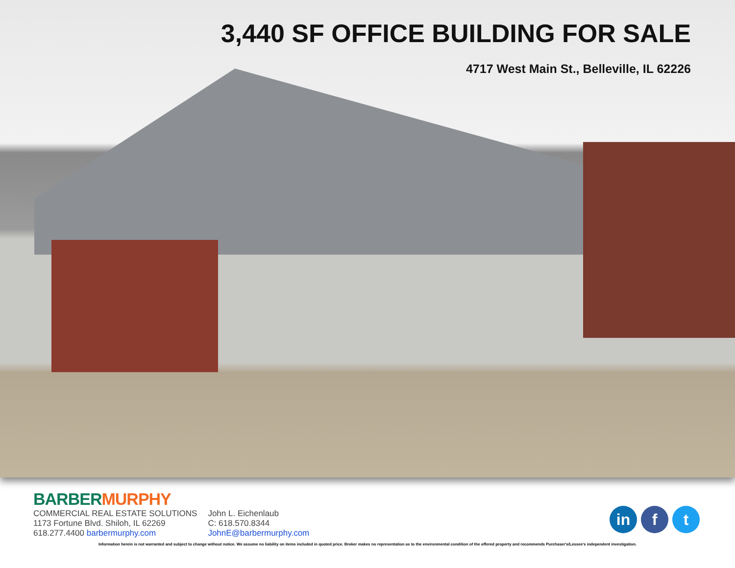3,440 SF OFFICE BUILDING FOR SALE
4717 West Main St., Belleville, IL 62226
BARBER MURPHY
COMMERCIAL REAL ESTATE SOLUTIONS
1173 Fortune Blvd. Shiloh, IL 62269
618.277.4400 barbermurphy.com
John L. Eichenlaub
C: 618.570.8344
JohnE@barbermurphy.com
in f t
Information herein is not warranted and subject to change without notice. We assume no liability on items included in quoted price. Broker makes no representation as to the environmental condition of the offered property and recommends Purchaser's/Lessee's independent investigation.